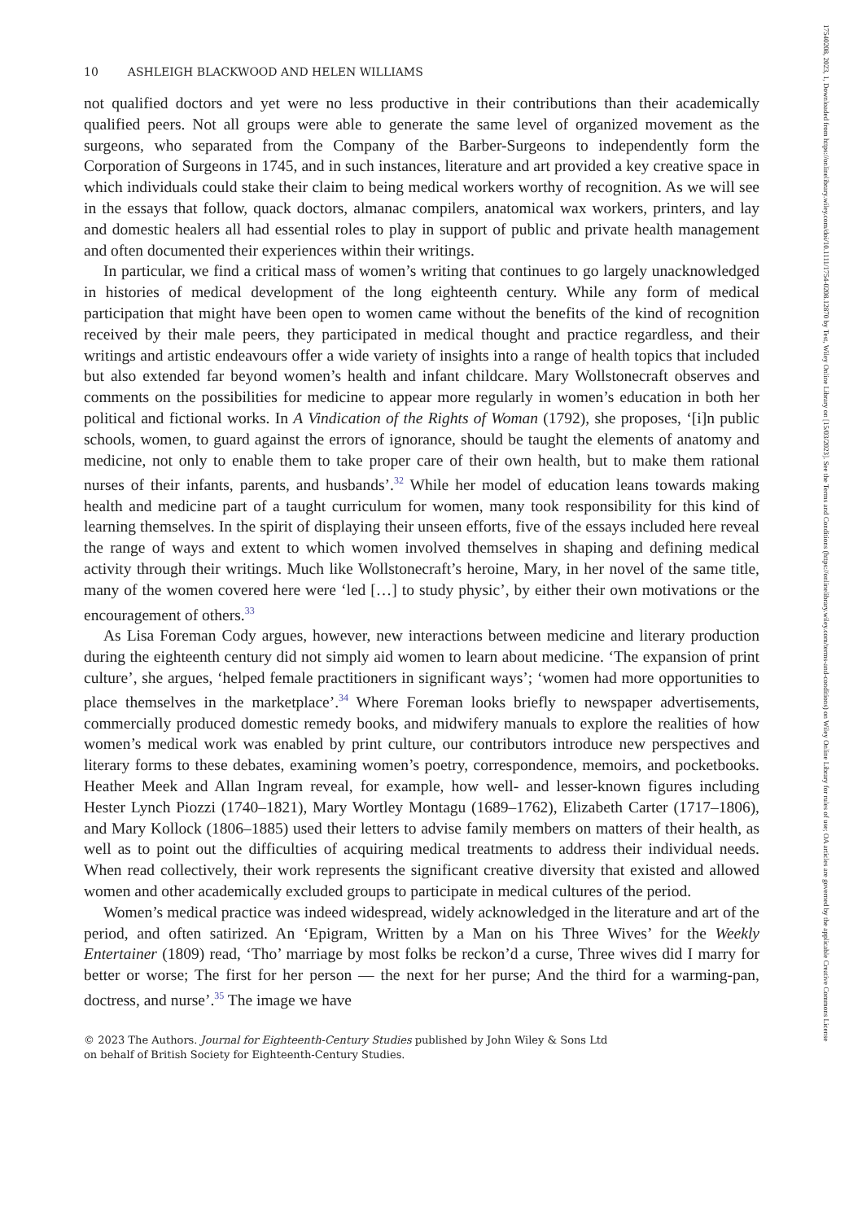10 ASHLEIGH BLACKWOOD AND HELEN WILLIAMS
not qualified doctors and yet were no less productive in their contributions than their academically qualified peers. Not all groups were able to generate the same level of organized movement as the surgeons, who separated from the Company of the Barber-Surgeons to independently form the Corporation of Surgeons in 1745, and in such instances, literature and art provided a key creative space in which individuals could stake their claim to being medical workers worthy of recognition. As we will see in the essays that follow, quack doctors, almanac compilers, anatomical wax workers, printers, and lay and domestic healers all had essential roles to play in support of public and private health management and often documented their experiences within their writings.
In particular, we find a critical mass of women’s writing that continues to go largely unacknowledged in histories of medical development of the long eighteenth century. While any form of medical participation that might have been open to women came without the benefits of the kind of recognition received by their male peers, they participated in medical thought and practice regardless, and their writings and artistic endeavours offer a wide variety of insights into a range of health topics that included but also extended far beyond women’s health and infant childcare. Mary Wollstonecraft observes and comments on the possibilities for medicine to appear more regularly in women’s education in both her political and fictional works. In A Vindication of the Rights of Woman (1792), she proposes, ‘[i]n public schools, women, to guard against the errors of ignorance, should be taught the elements of anatomy and medicine, not only to enable them to take proper care of their own health, but to make them rational nurses of their infants, parents, and husbands’.<sup>32</sup> While her model of education leans towards making health and medicine part of a taught curriculum for women, many took responsibility for this kind of learning themselves. In the spirit of displaying their unseen efforts, five of the essays included here reveal the range of ways and extent to which women involved themselves in shaping and defining medical activity through their writings. Much like Wollstonecraft’s heroine, Mary, in her novel of the same title, many of the women covered here were ‘led […] to study physic’, by either their own motivations or the encouragement of others.<sup>33</sup>
As Lisa Foreman Cody argues, however, new interactions between medicine and literary production during the eighteenth century did not simply aid women to learn about medicine. ‘The expansion of print culture’, she argues, ‘helped female practitioners in significant ways’; ‘women had more opportunities to place themselves in the marketplace’.<sup>34</sup> Where Foreman looks briefly to newspaper advertisements, commercially produced domestic remedy books, and midwifery manuals to explore the realities of how women’s medical work was enabled by print culture, our contributors introduce new perspectives and literary forms to these debates, examining women’s poetry, correspondence, memoirs, and pocketbooks. Heather Meek and Allan Ingram reveal, for example, how well- and lesser-known figures including Hester Lynch Piozzi (1740–1821), Mary Wortley Montagu (1689–1762), Elizabeth Carter (1717–1806), and Mary Kollock (1806–1885) used their letters to advise family members on matters of their health, as well as to point out the difficulties of acquiring medical treatments to address their individual needs. When read collectively, their work represents the significant creative diversity that existed and allowed women and other academically excluded groups to participate in medical cultures of the period.
Women’s medical practice was indeed widespread, widely acknowledged in the literature and art of the period, and often satirized. An ‘Epigram, Written by a Man on his Three Wives’ for the Weekly Entertainer (1809) read, ‘Tho’ marriage by most folks be reckon’d a curse, Three wives did I marry for better or worse; The first for her person — the next for her purse; And the third for a warming-pan, doctress, and nurse’.<sup>35</sup> The image we have
© 2023 The Authors. Journal for Eighteenth-Century Studies published by John Wiley & Sons Ltd
on behalf of British Society for Eighteenth-Century Studies.
17540208, 2023, 1, Downloaded from https://onlinelibrary.wiley.com/doi/10.1111/1754-0208.12870 by Test, Wiley Online Library on [15/03/2023]. See the Terms and Conditions (https://onlinelibrary.wiley.com/terms-and-conditions) on Wiley Online Library for rules of use; OA articles are governed by the applicable Creative Commons License